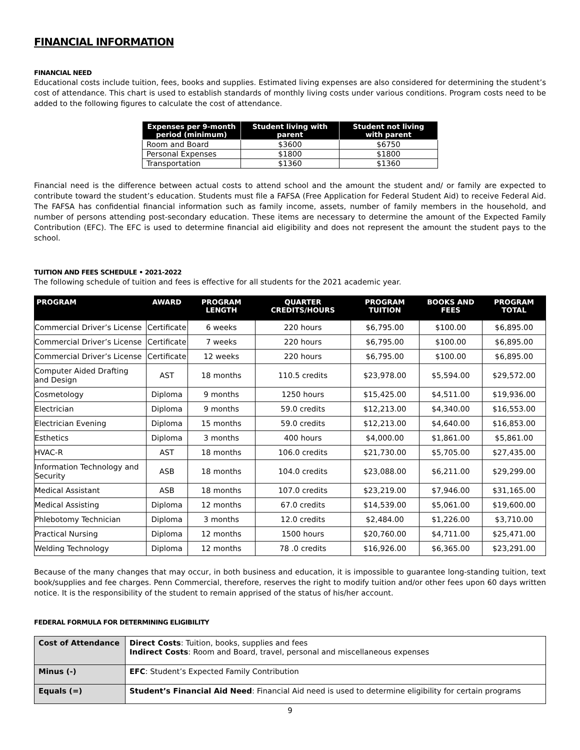FINANCIAL INFORMATION
FINANCIAL NEED
Educational costs include tuition, fees, books and supplies. Estimated living expenses are also considered for determining the student’s cost of attendance. This chart is used to establish standards of monthly living costs under various conditions. Program costs need to be added to the following figures to calculate the cost of attendance.
| Expenses per 9-month period (minimum) | Student living with parent | Student not living with parent |
| --- | --- | --- |
| Room and Board | $3600 | $6750 |
| Personal Expenses | $1800 | $1800 |
| Transportation | $1360 | $1360 |
Financial need is the difference between actual costs to attend school and the amount the student and/ or family are expected to contribute toward the student’s education. Students must file a FAFSA (Free Application for Federal Student Aid) to receive Federal Aid. The FAFSA has confidential financial information such as family income, assets, number of family members in the household, and number of persons attending post-secondary education. These items are necessary to determine the amount of the Expected Family Contribution (EFC). The EFC is used to determine financial aid eligibility and does not represent the amount the student pays to the school.
TUITION AND FEES SCHEDULE • 2021-2022
The following schedule of tuition and fees is effective for all students for the 2021 academic year.
| PROGRAM | AWARD | PROGRAM LENGTH | QUARTER CREDITS/HOURS | PROGRAM TUITION | BOOKS AND FEES | PROGRAM TOTAL |
| --- | --- | --- | --- | --- | --- | --- |
| Commercial Driver’s License | Certificate | 6 weeks | 220 hours | $6,795.00 | $100.00 | $6,895.00 |
| Commercial Driver’s License | Certificate | 7 weeks | 220 hours | $6,795.00 | $100.00 | $6,895.00 |
| Commercial Driver’s License | Certificate | 12 weeks | 220 hours | $6,795.00 | $100.00 | $6,895.00 |
| Computer Aided Drafting and Design | AST | 18 months | 110.5 credits | $23,978.00 | $5,594.00 | $29,572.00 |
| Cosmetology | Diploma | 9 months | 1250 hours | $15,425.00 | $4,511.00 | $19,936.00 |
| Electrician | Diploma | 9 months | 59.0 credits | $12,213.00 | $4,340.00 | $16,553.00 |
| Electrician Evening | Diploma | 15 months | 59.0 credits | $12,213.00 | $4,640.00 | $16,853.00 |
| Esthetics | Diploma | 3 months | 400 hours | $4,000.00 | $1,861.00 | $5,861.00 |
| HVAC-R | AST | 18 months | 106.0 credits | $21,730.00 | $5,705.00 | $27,435.00 |
| Information Technology and Security | ASB | 18 months | 104.0 credits | $23,088.00 | $6,211.00 | $29,299.00 |
| Medical Assistant | ASB | 18 months | 107.0 credits | $23,219.00 | $7,946.00 | $31,165.00 |
| Medical Assisting | Diploma | 12 months | 67.0 credits | $14,539.00 | $5,061.00 | $19,600.00 |
| Phlebotomy Technician | Diploma | 3 months | 12.0 credits | $2,484.00 | $1,226.00 | $3,710.00 |
| Practical Nursing | Diploma | 12 months | 1500 hours | $20,760.00 | $4,711.00 | $25,471.00 |
| Welding Technology | Diploma | 12 months | 78 .0 credits | $16,926.00 | $6,365.00 | $23,291.00 |
Because of the many changes that may occur, in both business and education, it is impossible to guarantee long-standing tuition, text book/supplies and fee charges. Penn Commercial, therefore, reserves the right to modify tuition and/or other fees upon 60 days written notice. It is the responsibility of the student to remain apprised of the status of his/her account.
FEDERAL FORMULA FOR DETERMINING ELIGIBILITY
| Cost of Attendance | Direct Costs : Tuition, books, supplies and fees Indirect Costs : Room and Board, travel, personal and miscellaneous expenses |
| Minus (-) | EFC : Student’s Expected Family Contribution |
| Equals (=) | Student’s Financial Aid Need : Financial Aid need is used to determine eligibility for certain programs |
9